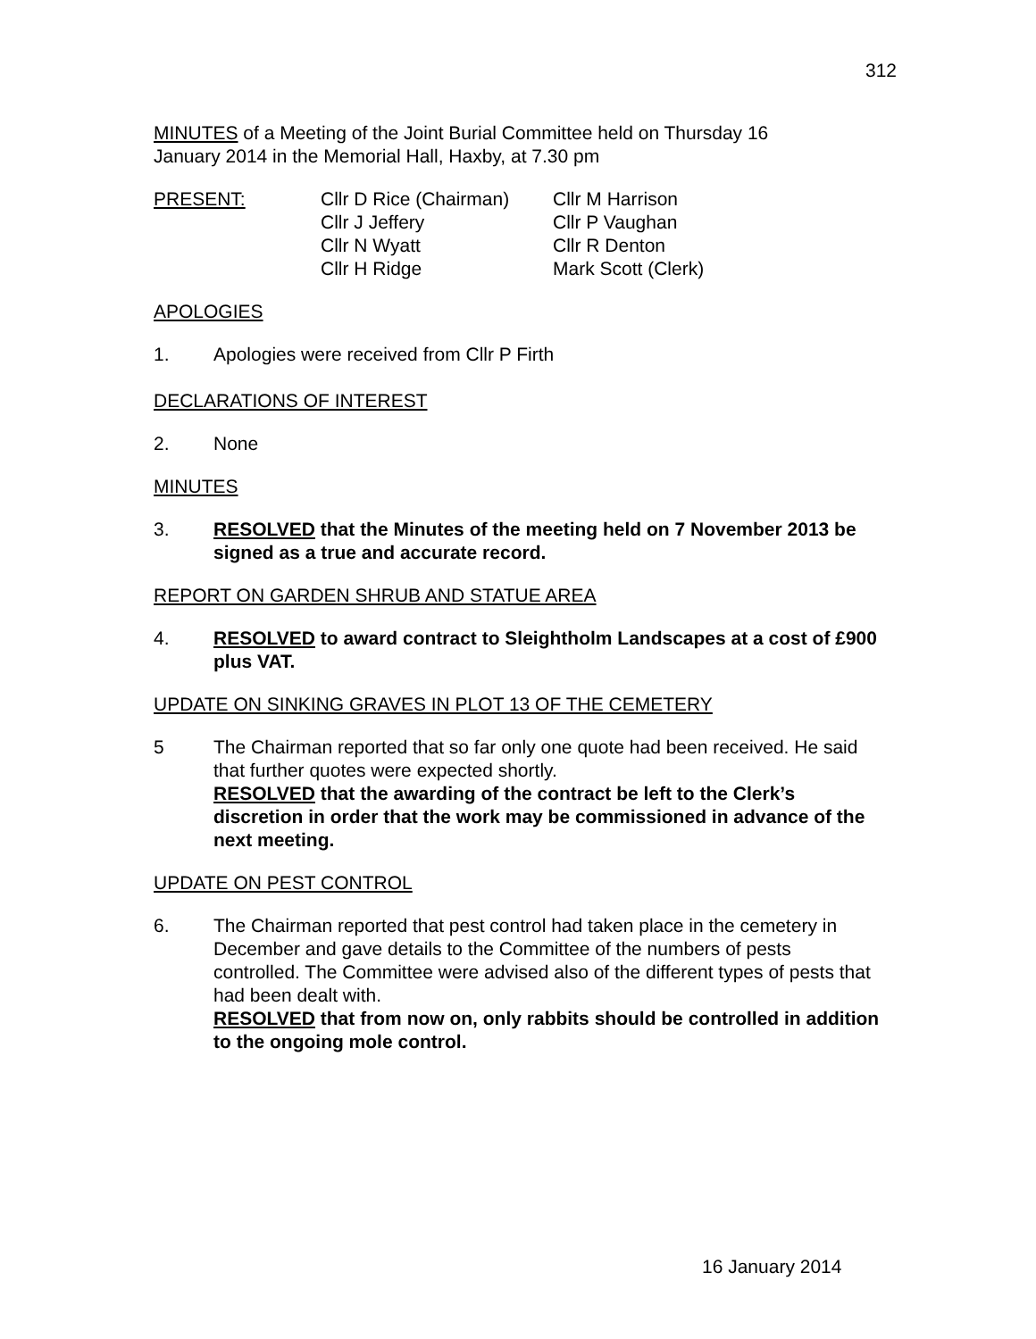312
MINUTES of a Meeting of the Joint Burial Committee held on Thursday 16
January 2014 in the Memorial Hall, Haxby, at 7.30 pm
PRESENT: Cllr D Rice (Chairman)
Cllr J Jeffery
Cllr N Wyatt
Cllr H Ridge
Cllr M Harrison
Cllr P Vaughan
Cllr R Denton
Mark Scott (Clerk)
APOLOGIES
1. Apologies were received from Cllr P Firth
DECLARATIONS OF INTEREST
2. None
MINUTES
3. RESOLVED that the Minutes of the meeting held on 7 November 2013 be signed as a true and accurate record.
REPORT ON GARDEN SHRUB AND STATUE AREA
4. RESOLVED to award contract to Sleightholm Landscapes at a cost of £900 plus VAT.
UPDATE ON SINKING GRAVES IN PLOT 13 OF THE CEMETERY
5 The Chairman reported that so far only one quote had been received. He said that further quotes were expected shortly.
RESOLVED that the awarding of the contract be left to the Clerk’s discretion in order that the work may be commissioned in advance of the next meeting.
UPDATE ON PEST CONTROL
6. The Chairman reported that pest control had taken place in the cemetery in December and gave details to the Committee of the numbers of pests controlled. The Committee were advised also of the different types of pests that had been dealt with.
RESOLVED that from now on, only rabbits should be controlled in addition to the ongoing mole control.
16 January 2014